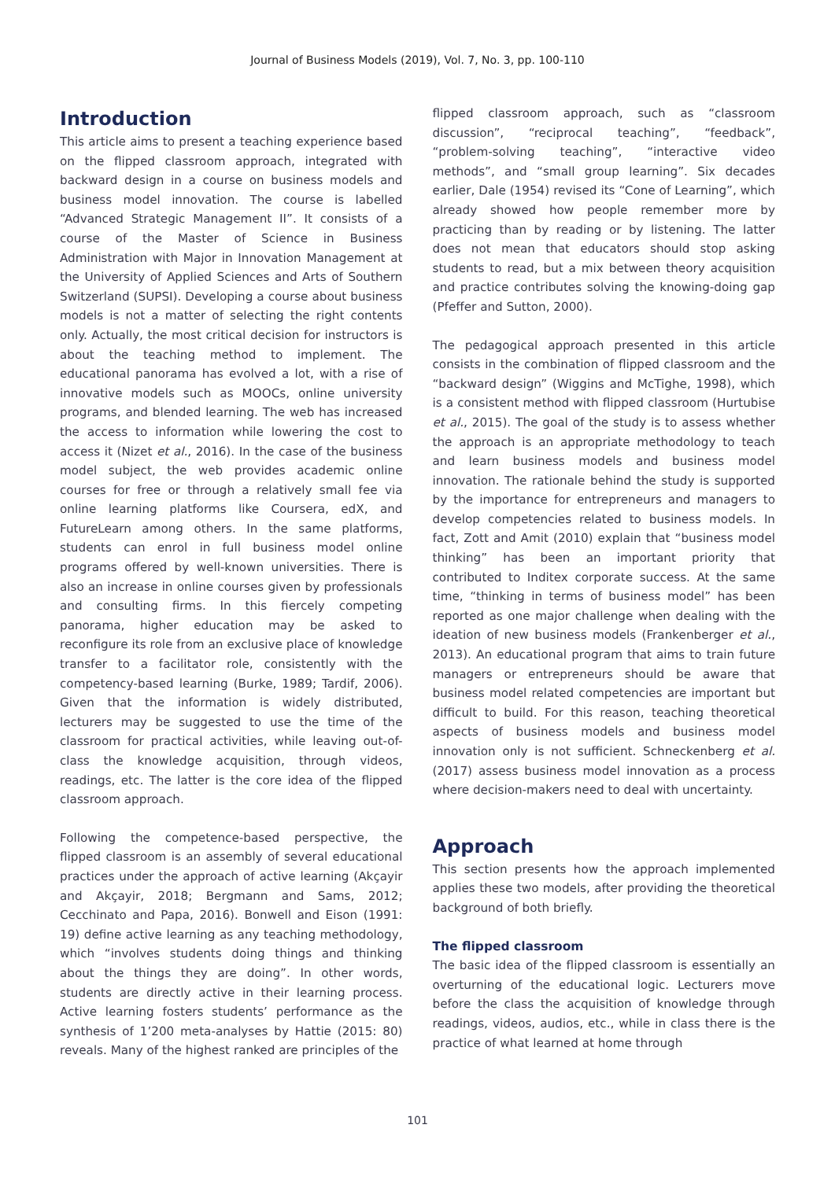Journal of Business Models (2019), Vol. 7, No. 3, pp. 100-110
Introduction
This article aims to present a teaching experience based on the flipped classroom approach, integrated with backward design in a course on business models and business model innovation. The course is labelled “Advanced Strategic Management II”. It consists of a course of the Master of Science in Business Administration with Major in Innovation Management at the University of Applied Sciences and Arts of Southern Switzerland (SUPSI). Developing a course about business models is not a matter of selecting the right contents only. Actually, the most critical decision for instructors is about the teaching method to implement. The educational panorama has evolved a lot, with a rise of innovative models such as MOOCs, online university programs, and blended learning. The web has increased the access to information while lowering the cost to access it (Nizet et al., 2016). In the case of the business model subject, the web provides academic online courses for free or through a relatively small fee via online learning platforms like Coursera, edX, and FutureLearn among others. In the same platforms, students can enrol in full business model online programs offered by well-known universities. There is also an increase in online courses given by professionals and consulting firms. In this fiercely competing panorama, higher education may be asked to reconfigure its role from an exclusive place of knowledge transfer to a facilitator role, consistently with the competency-based learning (Burke, 1989; Tardif, 2006). Given that the information is widely distributed, lecturers may be suggested to use the time of the classroom for practical activities, while leaving out-of-class the knowledge acquisition, through videos, readings, etc. The latter is the core idea of the flipped classroom approach.
Following the competence-based perspective, the flipped classroom is an assembly of several educational practices under the approach of active learning (Akçayir and Akçayir, 2018; Bergmann and Sams, 2012; Cecchinato and Papa, 2016). Bonwell and Eison (1991: 19) define active learning as any teaching methodology, which “involves students doing things and thinking about the things they are doing”. In other words, students are directly active in their learning process. Active learning fosters students’ performance as the synthesis of 1’200 meta-analyses by Hattie (2015: 80) reveals. Many of the highest ranked are principles of the
flipped classroom approach, such as “classroom discussion”, “reciprocal teaching”, “feedback”, “problem-solving teaching”, “interactive video methods”, and “small group learning”. Six decades earlier, Dale (1954) revised its “Cone of Learning”, which already showed how people remember more by practicing than by reading or by listening. The latter does not mean that educators should stop asking students to read, but a mix between theory acquisition and practice contributes solving the knowing-doing gap (Pfeffer and Sutton, 2000).
The pedagogical approach presented in this article consists in the combination of flipped classroom and the “backward design” (Wiggins and McTighe, 1998), which is a consistent method with flipped classroom (Hurtubise et al., 2015). The goal of the study is to assess whether the approach is an appropriate methodology to teach and learn business models and business model innovation. The rationale behind the study is supported by the importance for entrepreneurs and managers to develop competencies related to business models. In fact, Zott and Amit (2010) explain that “business model thinking” has been an important priority that contributed to Inditex corporate success. At the same time, “thinking in terms of business model” has been reported as one major challenge when dealing with the ideation of new business models (Frankenberger et al., 2013). An educational program that aims to train future managers or entrepreneurs should be aware that business model related competencies are important but difficult to build. For this reason, teaching theoretical aspects of business models and business model innovation only is not sufficient. Schneckenberg et al. (2017) assess business model innovation as a process where decision-makers need to deal with uncertainty.
Approach
This section presents how the approach implemented applies these two models, after providing the theoretical background of both briefly.
The flipped classroom
The basic idea of the flipped classroom is essentially an overturning of the educational logic. Lecturers move before the class the acquisition of knowledge through readings, videos, audios, etc., while in class there is the practice of what learned at home through
101